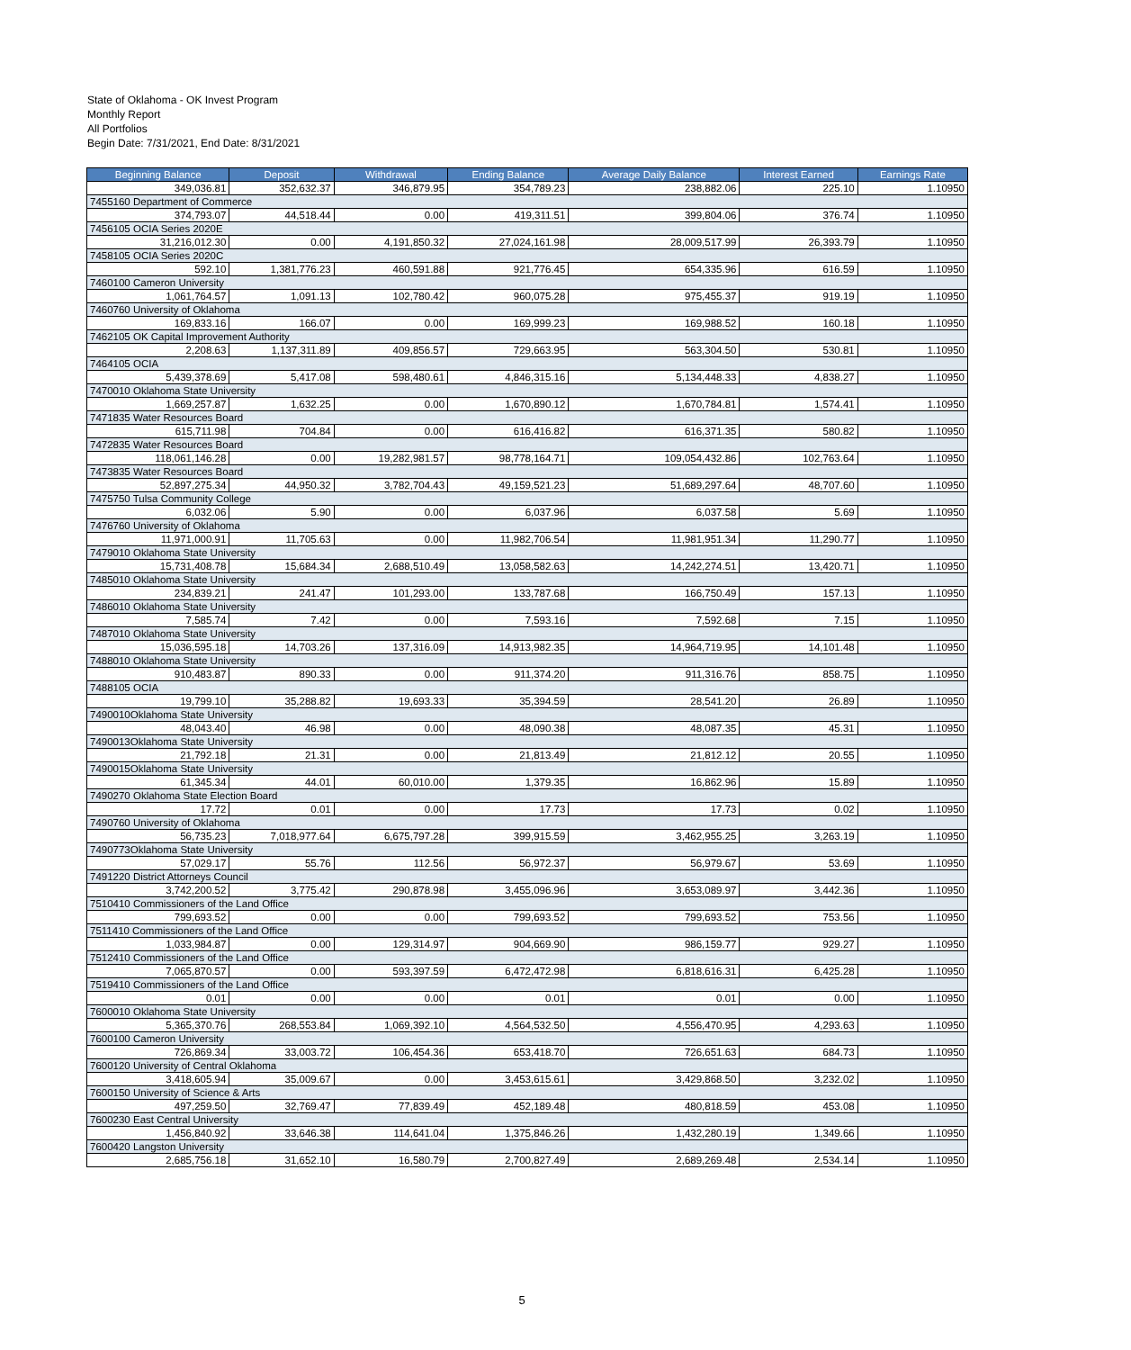State of Oklahoma - OK Invest Program
Monthly Report
All Portfolios
Begin Date: 7/31/2021, End Date: 8/31/2021
| Beginning Balance | Deposit | Withdrawal | Ending Balance | Average Daily Balance | Interest Earned | Earnings Rate |
| --- | --- | --- | --- | --- | --- | --- |
| 349,036.81 | 352,632.37 | 346,879.95 | 354,789.23 | 238,882.06 | 225.10 | 1.10950 |
| 7455160 Department of Commerce | | | | | | |
| 374,793.07 | 44,518.44 | 0.00 | 419,311.51 | 399,804.06 | 376.74 | 1.10950 |
| 7456105 OCIA Series 2020E | | | | | | |
| 31,216,012.30 | 0.00 | 4,191,850.32 | 27,024,161.98 | 28,009,517.99 | 26,393.79 | 1.10950 |
| 7458105 OCIA Series 2020C | | | | | | |
| 592.10 | 1,381,776.23 | 460,591.88 | 921,776.45 | 654,335.96 | 616.59 | 1.10950 |
| 7460100 Cameron University | | | | | | |
| 1,061,764.57 | 1,091.13 | 102,780.42 | 960,075.28 | 975,455.37 | 919.19 | 1.10950 |
| 7460760 University of Oklahoma | | | | | | |
| 169,833.16 | 166.07 | 0.00 | 169,999.23 | 169,988.52 | 160.18 | 1.10950 |
| 7462105 OK Capital Improvement Authority | | | | | | |
| 2,208.63 | 1,137,311.89 | 409,856.57 | 729,663.95 | 563,304.50 | 530.81 | 1.10950 |
| 7464105 OCIA | | | | | | |
| 5,439,378.69 | 5,417.08 | 598,480.61 | 4,846,315.16 | 5,134,448.33 | 4,838.27 | 1.10950 |
| 7470010 Oklahoma State University | | | | | | |
| 1,669,257.87 | 1,632.25 | 0.00 | 1,670,890.12 | 1,670,784.81 | 1,574.41 | 1.10950 |
| 7471835 Water Resources Board | | | | | | |
| 615,711.98 | 704.84 | 0.00 | 616,416.82 | 616,371.35 | 580.82 | 1.10950 |
| 7472835 Water Resources Board | | | | | | |
| 118,061,146.28 | 0.00 | 19,282,981.57 | 98,778,164.71 | 109,054,432.86 | 102,763.64 | 1.10950 |
| 7473835 Water Resources Board | | | | | | |
| 52,897,275.34 | 44,950.32 | 3,782,704.43 | 49,159,521.23 | 51,689,297.64 | 48,707.60 | 1.10950 |
| 7475750 Tulsa Community College | | | | | | |
| 6,032.06 | 5.90 | 0.00 | 6,037.96 | 6,037.58 | 5.69 | 1.10950 |
| 7476760 University of Oklahoma | | | | | | |
| 11,971,000.91 | 11,705.63 | 0.00 | 11,982,706.54 | 11,981,951.34 | 11,290.77 | 1.10950 |
| 7479010 Oklahoma State University | | | | | | |
| 15,731,408.78 | 15,684.34 | 2,688,510.49 | 13,058,582.63 | 14,242,274.51 | 13,420.71 | 1.10950 |
| 7485010 Oklahoma State University | | | | | | |
| 234,839.21 | 241.47 | 101,293.00 | 133,787.68 | 166,750.49 | 157.13 | 1.10950 |
| 7486010 Oklahoma State University | | | | | | |
| 7,585.74 | 7.42 | 0.00 | 7,593.16 | 7,592.68 | 7.15 | 1.10950 |
| 7487010 Oklahoma State University | | | | | | |
| 15,036,595.18 | 14,703.26 | 137,316.09 | 14,913,982.35 | 14,964,719.95 | 14,101.48 | 1.10950 |
| 7488010 Oklahoma State University | | | | | | |
| 910,483.87 | 890.33 | 0.00 | 911,374.20 | 911,316.76 | 858.75 | 1.10950 |
| 7488105 OCIA | | | | | | |
| 19,799.10 | 35,288.82 | 19,693.33 | 35,394.59 | 28,541.20 | 26.89 | 1.10950 |
| 7490010Oklahoma State University | | | | | | |
| 48,043.40 | 46.98 | 0.00 | 48,090.38 | 48,087.35 | 45.31 | 1.10950 |
| 7490013Oklahoma State University | | | | | | |
| 21,792.18 | 21.31 | 0.00 | 21,813.49 | 21,812.12 | 20.55 | 1.10950 |
| 7490015Oklahoma State University | | | | | | |
| 61,345.34 | 44.01 | 60,010.00 | 1,379.35 | 16,862.96 | 15.89 | 1.10950 |
| 7490270 Oklahoma State Election Board | | | | | | |
| 17.72 | 0.01 | 0.00 | 17.73 | 17.73 | 0.02 | 1.10950 |
| 7490760 University of Oklahoma | | | | | | |
| 56,735.23 | 7,018,977.64 | 6,675,797.28 | 399,915.59 | 3,462,955.25 | 3,263.19 | 1.10950 |
| 7490773Oklahoma State University | | | | | | |
| 57,029.17 | 55.76 | 112.56 | 56,972.37 | 56,979.67 | 53.69 | 1.10950 |
| 7491220 District Attorneys Council | | | | | | |
| 3,742,200.52 | 3,775.42 | 290,878.98 | 3,455,096.96 | 3,653,089.97 | 3,442.36 | 1.10950 |
| 7510410 Commissioners of the Land Office | | | | | | |
| 799,693.52 | 0.00 | 0.00 | 799,693.52 | 799,693.52 | 753.56 | 1.10950 |
| 7511410 Commissioners of the Land Office | | | | | | |
| 1,033,984.87 | 0.00 | 129,314.97 | 904,669.90 | 986,159.77 | 929.27 | 1.10950 |
| 7512410 Commissioners of the Land Office | | | | | | |
| 7,065,870.57 | 0.00 | 593,397.59 | 6,472,472.98 | 6,818,616.31 | 6,425.28 | 1.10950 |
| 7519410 Commissioners of the Land Office | | | | | | |
| 0.01 | 0.00 | 0.00 | 0.01 | 0.01 | 0.00 | 1.10950 |
| 7600010 Oklahoma State University | | | | | | |
| 5,365,370.76 | 268,553.84 | 1,069,392.10 | 4,564,532.50 | 4,556,470.95 | 4,293.63 | 1.10950 |
| 7600100 Cameron University | | | | | | |
| 726,869.34 | 33,003.72 | 106,454.36 | 653,418.70 | 726,651.63 | 684.73 | 1.10950 |
| 7600120 University of Central Oklahoma | | | | | | |
| 3,418,605.94 | 35,009.67 | 0.00 | 3,453,615.61 | 3,429,868.50 | 3,232.02 | 1.10950 |
| 7600150 University of Science & Arts | | | | | | |
| 497,259.50 | 32,769.47 | 77,839.49 | 452,189.48 | 480,818.59 | 453.08 | 1.10950 |
| 7600230 East Central University | | | | | | |
| 1,456,840.92 | 33,646.38 | 114,641.04 | 1,375,846.26 | 1,432,280.19 | 1,349.66 | 1.10950 |
| 7600420 Langston University | | | | | | |
| 2,685,756.18 | 31,652.10 | 16,580.79 | 2,700,827.49 | 2,689,269.48 | 2,534.14 | 1.10950 |
5